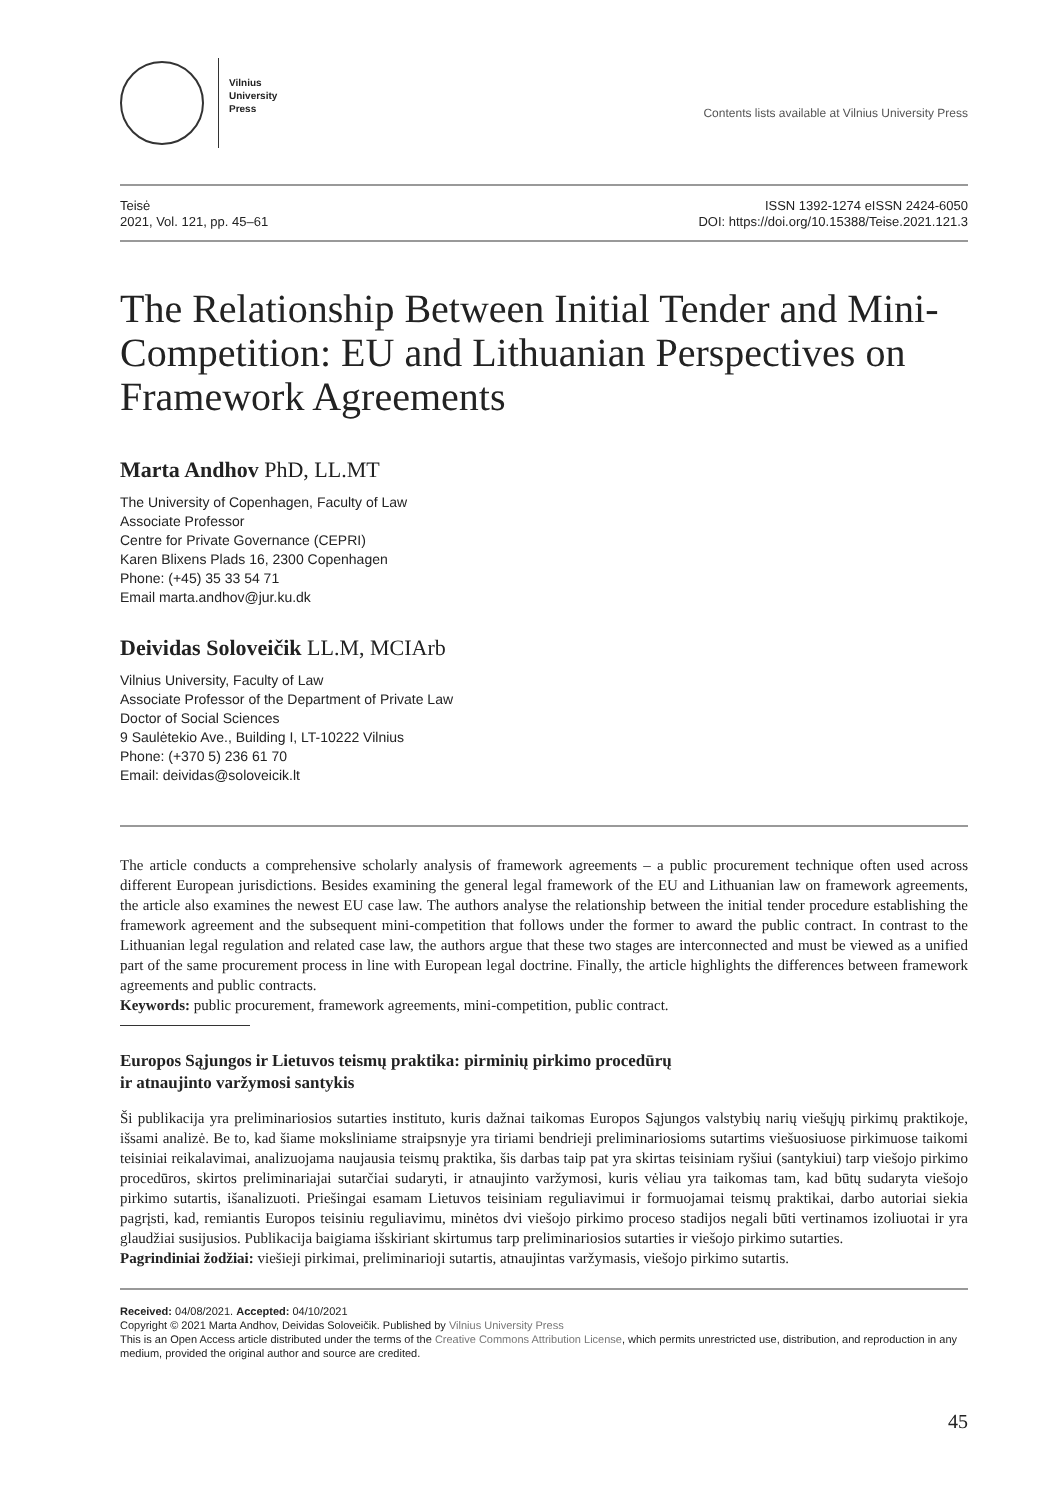Vilnius
University
Press
Contents lists available at Vilnius University Press
Teisė
2021, Vol. 121, pp. 45–61
ISSN 1392-1274 eISSN 2424-6050
DOI: https://doi.org/10.15388/Teise.2021.121.3
The Relationship Between Initial Tender and Mini-Competition: EU and Lithuanian Perspectives on Framework Agreements
Marta Andhov PhD, LL.MT
The University of Copenhagen, Faculty of Law
Associate Professor
Centre for Private Governance (CEPRI)
Karen Blixens Plads 16, 2300 Copenhagen
Phone: (+45) 35 33 54 71
Email marta.andhov@jur.ku.dk
Deividas Soloveičik LL.M, MCIArb
Vilnius University, Faculty of Law
Associate Professor of the Department of Private Law
Doctor of Social Sciences
9 Saulėtekio Ave., Building I, LT-10222 Vilnius
Phone: (+370 5) 236 61 70
Email: deividas@soloveicik.lt
The article conducts a comprehensive scholarly analysis of framework agreements – a public procurement technique often used across different European jurisdictions. Besides examining the general legal framework of the EU and Lithuanian law on framework agreements, the article also examines the newest EU case law. The authors analyse the relationship between the initial tender procedure establishing the framework agreement and the subsequent mini-competition that follows under the former to award the public contract. In contrast to the Lithuanian legal regulation and related case law, the authors argue that these two stages are interconnected and must be viewed as a unified part of the same procurement process in line with European legal doctrine. Finally, the article highlights the differences between framework agreements and public contracts.
Keywords: public procurement, framework agreements, mini-competition, public contract.
Europos Sąjungos ir Lietuvos teismų praktika: pirminių pirkimo procedūrų
ir atnaujinto varžymosi santykis
Ši publikacija yra preliminariosios sutarties instituto, kuris dažnai taikomas Europos Sąjungos valstybių narių viešųjų pirkimų praktikoje, išsami analizė. Be to, kad šiame moksliniame straipsnyje yra tiriami bendrieji preliminariosioms sutartims viešuosiuose pirkimuose taikomi teisiniai reikalavimai, analizuojama naujausia teismų praktika, šis darbas taip pat yra skirtas teisiniam ryšiui (santykiui) tarp viešojo pirkimo procedūros, skirtos preliminariajai sutarčiai sudaryti, ir atnaujinto varžymosi, kuris vėliau yra taikomas tam, kad būtų sudaryta viešojo pirkimo sutartis, išanalizuoti. Priešingai esamam Lietuvos teisiniam reguliavimui ir formuojamai teismų praktikai, darbo autoriai siekia pagrįsti, kad, remiantis Europos teisiniu reguliavimu, minėtos dvi viešojo pirkimo proceso stadijos negali būti vertinamos izoliuotai ir yra glaudžiai susijusios. Publikacija baigiama išskiriant skirtumus tarp preliminariosios sutarties ir viešojo pirkimo sutarties.
Pagrindiniai žodžiai: viešieji pirkimai, preliminarioji sutartis, atnaujintas varžymasis, viešojo pirkimo sutartis.
Received: 04/08/2021. Accepted: 04/10/2021
Copyright © 2021 Marta Andhov, Deividas Soloveičik. Published by Vilnius University Press
This is an Open Access article distributed under the terms of the Creative Commons Attribution License, which permits unrestricted use, distribution, and reproduction in any medium, provided the original author and source are credited.
45